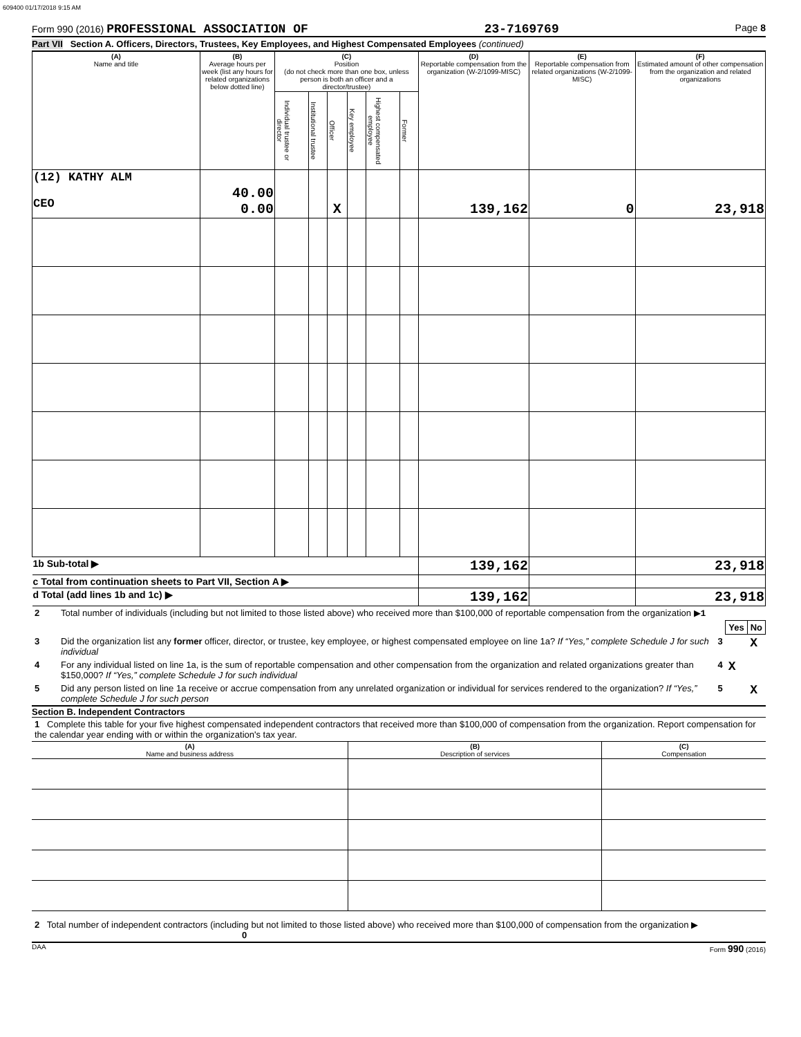609400 01/17/2018 9:15 AM
Form 990 (2016) PROFESSIONAL ASSOCIATION OF 23-7169769 Page 8
Part VII Section A. Officers, Directors, Trustees, Key Employees, and Highest Compensated Employees (continued)
| (A) Name and title | (B) Average hours per week (list any hours for related organizations below dotted line) | (C) Position (do not check more than one box, unless person is both an officer and a director/trustee) | | | | | | (D) Reportable compensation from the organization (W-2/1099-MISC) | (E) Reportable compensation from related organizations (W-2/1099-MISC) | (F) Estimated amount of other compensation from the organization and related organizations |
| --- | --- | --- | --- | --- | --- | --- | --- | --- | --- | --- |
| | | Individual trustee or director | Institutional trustee | Officer | Key employee | Highest compensated employee | Former | | | |
| (12) KATHY ALM CEO | 40.00 0.00 | | | X | | | | 139,162 | 0 | 23,918 |
| 1b Sub-total ▶ | | | | | | | | 139,162 | | 23,918 |
| c Total from continuation sheets to Part VII, Section A ▶ | | | | | | | | | | |
| d Total (add lines 1b and 1c) ▶ | | | | | | | | 139,162 | | 23,918 |
| 2 | Total number of individuals (including but not limited to those listed above) who received more than $100,000 of reportable compensation from the organization ▶ 1 | | | |
| | | | Yes | No |
| 3 | Did the organization list any former officer, director, or trustee, key employee, or highest compensated employee on line 1a? If “Yes,” complete Schedule J for such individual | 3 | | X |
| 4 | For any individual listed on line 1a, is the sum of reportable compensation and other compensation from the organization and related organizations greater than $150,000? If “Yes,” complete Schedule J for such individual | 4 | X | |
| 5 | Did any person listed on line 1a receive or accrue compensation from any unrelated organization or individual for services rendered to the organization? If “Yes,” complete Schedule J for such person | 5 | | X |
Section B. Independent Contractors
1 Complete this table for your five highest compensated independent contractors that received more than $100,000 of compensation from the organization. Report compensation for the calendar year ending with or within the organization's tax year.
| (A) Name and business address | (B) Description of services | (C) Compensation |
| --- | --- | --- |
2 Total number of independent contractors (including but not limited to those listed above) who received more than $100,000 of compensation from the organization ▶ 0
DAA Form 990 (2016)